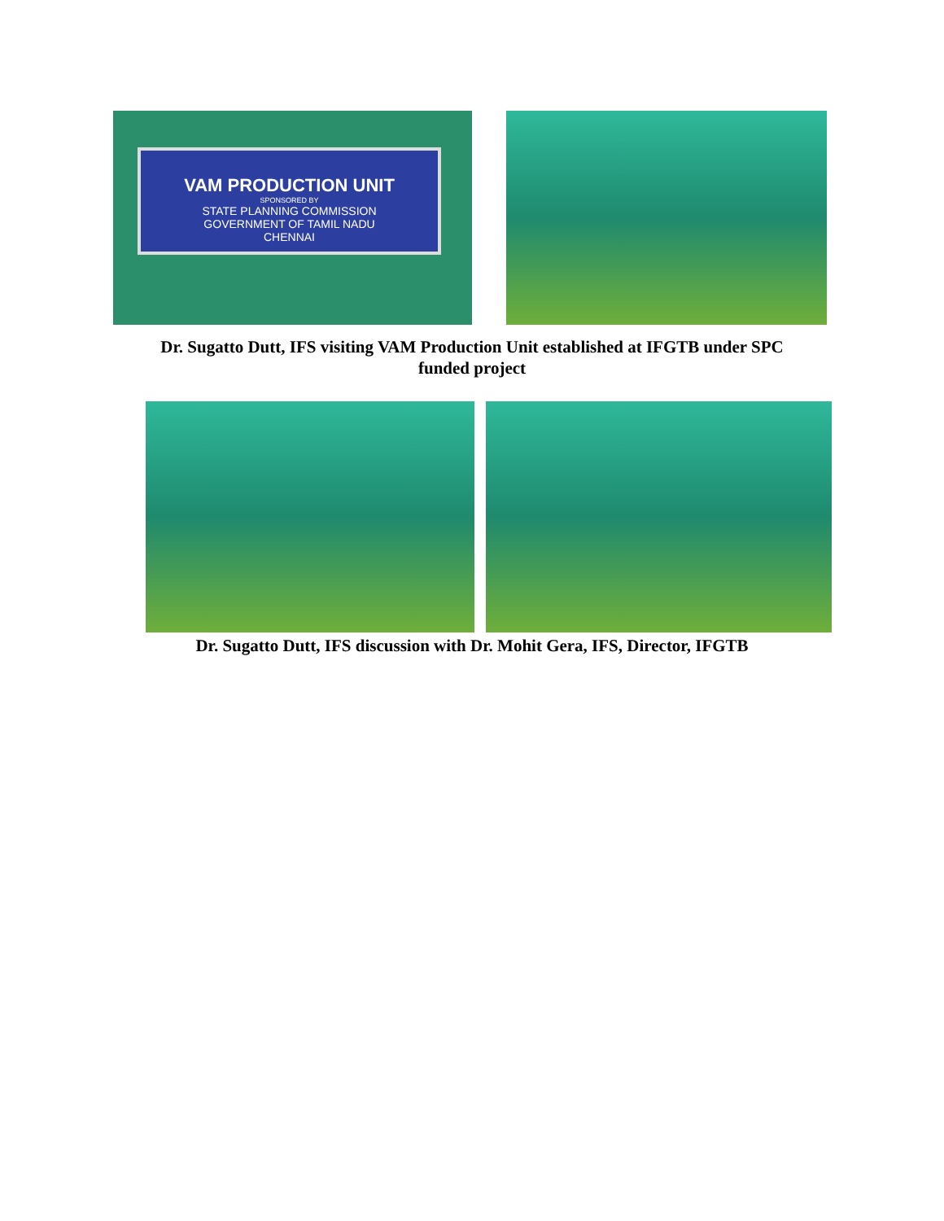VAM PRODUCTION UNIT
SPONSORED BY
STATE PLANNING COMMISSION
GOVERNMENT OF TAMIL NADU
CHENNAI
Dr. Sugatto Dutt, IFS visiting VAM Production Unit established at IFGTB under SPC
funded project
Dr. Sugatto Dutt, IFS discussion with Dr. Mohit Gera, IFS, Director, IFGTB